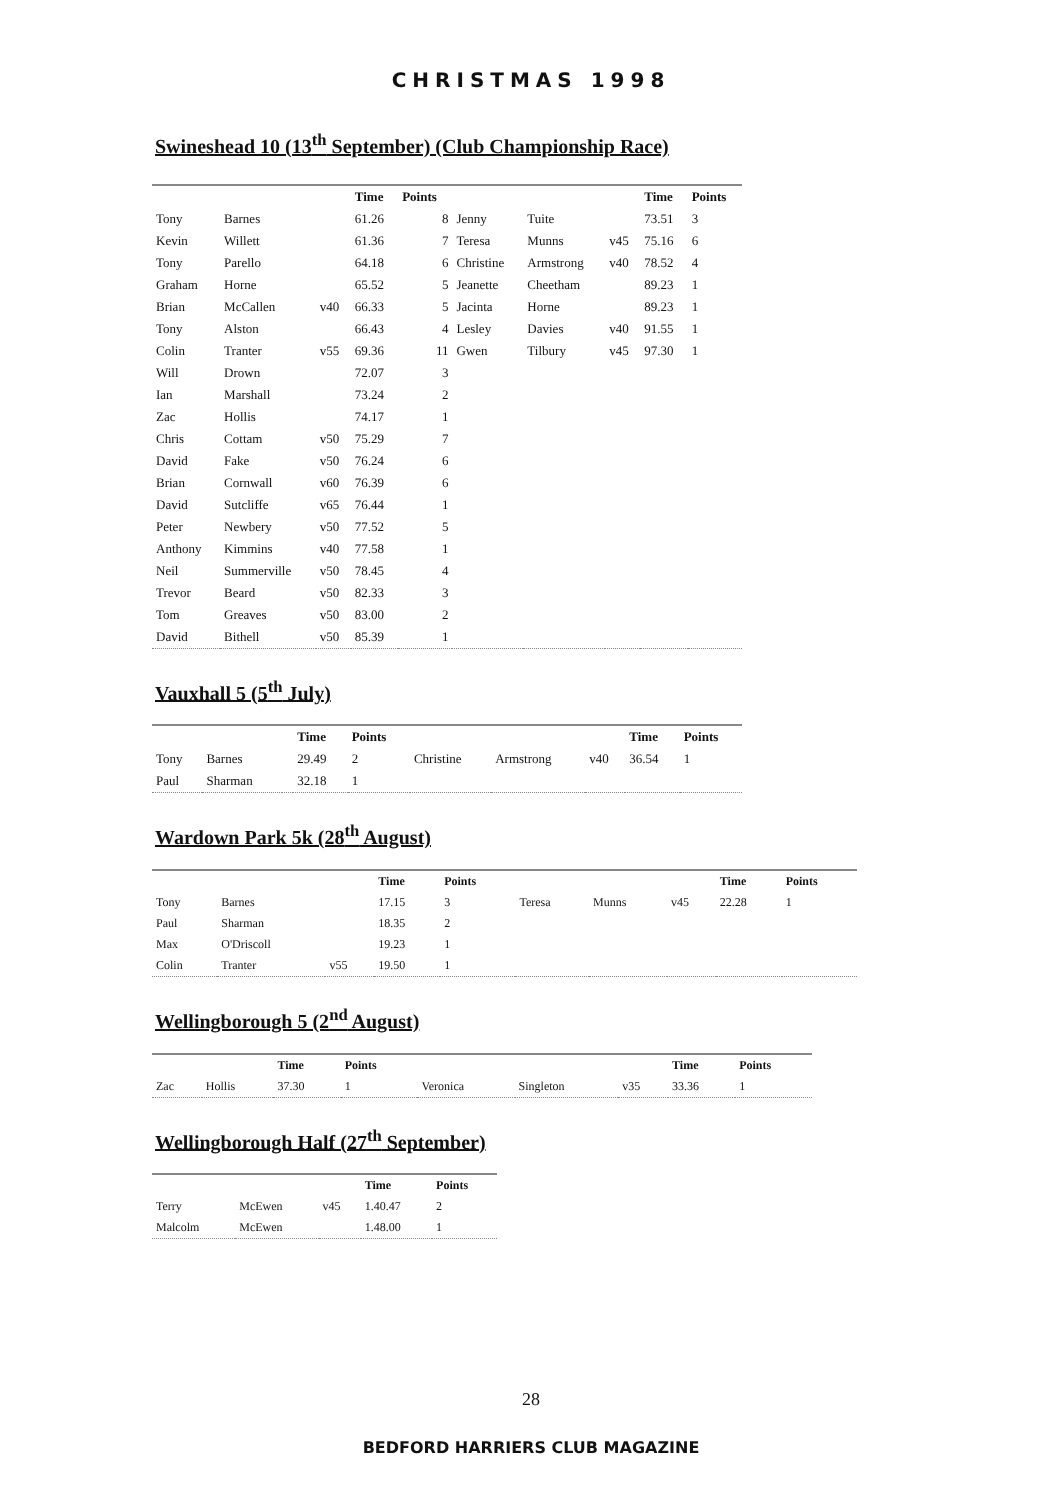CHRISTMAS 1998
Swineshead 10 (13<sup>th</sup> September) (Club Championship Race)
| | | | Time | Points | | | | Time | Points |
| --- | --- | --- | --- | --- | --- | --- | --- | --- | --- |
| Tony | Barnes | | 61.26 | 8 | Jenny | Tuite | | 73.51 | 3 |
| Kevin | Willett | | 61.36 | 7 | Teresa | Munns | v45 | 75.16 | 6 |
| Tony | Parello | | 64.18 | 6 | Christine | Armstrong | v40 | 78.52 | 4 |
| Graham | Horne | | 65.52 | 5 | Jeanette | Cheetham | | 89.23 | 1 |
| Brian | McCallen | v40 | 66.33 | 5 | Jacinta | Horne | | 89.23 | 1 |
| Tony | Alston | | 66.43 | 4 | Lesley | Davies | v40 | 91.55 | 1 |
| Colin | Tranter | v55 | 69.36 | 11 | Gwen | Tilbury | v45 | 97.30 | 1 |
| Will | Drown | | 72.07 | 3 | | | | | |
| Ian | Marshall | | 73.24 | 2 | | | | | |
| Zac | Hollis | | 74.17 | 1 | | | | | |
| Chris | Cottam | v50 | 75.29 | 7 | | | | | |
| David | Fake | v50 | 76.24 | 6 | | | | | |
| Brian | Cornwall | v60 | 76.39 | 6 | | | | | |
| David | Sutcliffe | v65 | 76.44 | 1 | | | | | |
| Peter | Newbery | v50 | 77.52 | 5 | | | | | |
| Anthony | Kimmins | v40 | 77.58 | 1 | | | | | |
| Neil | Summerville | v50 | 78.45 | 4 | | | | | |
| Trevor | Beard | v50 | 82.33 | 3 | | | | | |
| Tom | Greaves | v50 | 83.00 | 2 | | | | | |
| David | Bithell | v50 | 85.39 | 1 | | | | | |
Vauxhall 5 (5<sup>th</sup> July)
| | | | Time | Points | | | | Time | Points |
| --- | --- | --- | --- | --- | --- | --- | --- | --- | --- |
| Tony | Barnes | | 29.49 | 2 | Christine | Armstrong | v40 | 36.54 | 1 |
| Paul | Sharman | | 32.18 | 1 | | | | | |
Wardown Park 5k (28<sup>th</sup> August)
| | | | Time | Points | | | | Time | Points |
| --- | --- | --- | --- | --- | --- | --- | --- | --- | --- |
| Tony | Barnes | | 17.15 | 3 | Teresa | Munns | v45 | 22.28 | 1 |
| Paul | Sharman | | 18.35 | 2 | | | | | |
| Max | O'Driscoll | | 19.23 | 1 | | | | | |
| Colin | Tranter | v55 | 19.50 | 1 | | | | | |
Wellingborough 5 (2<sup>nd</sup> August)
| | | Time | Points | | | | Time | Points |
| --- | --- | --- | --- | --- | --- | --- | --- | --- |
| Zac | Hollis | 37.30 | 1 | Veronica | Singleton | v35 | 33.36 | 1 |
Wellingborough Half (27<sup>th</sup> September)
| | | | Time | Points |
| --- | --- | --- | --- | --- |
| Terry | McEwen | v45 | 1.40.47 | 2 |
| Malcolm | McEwen | | 1.48.00 | 1 |
28
BEDFORD HARRIERS CLUB MAGAZINE